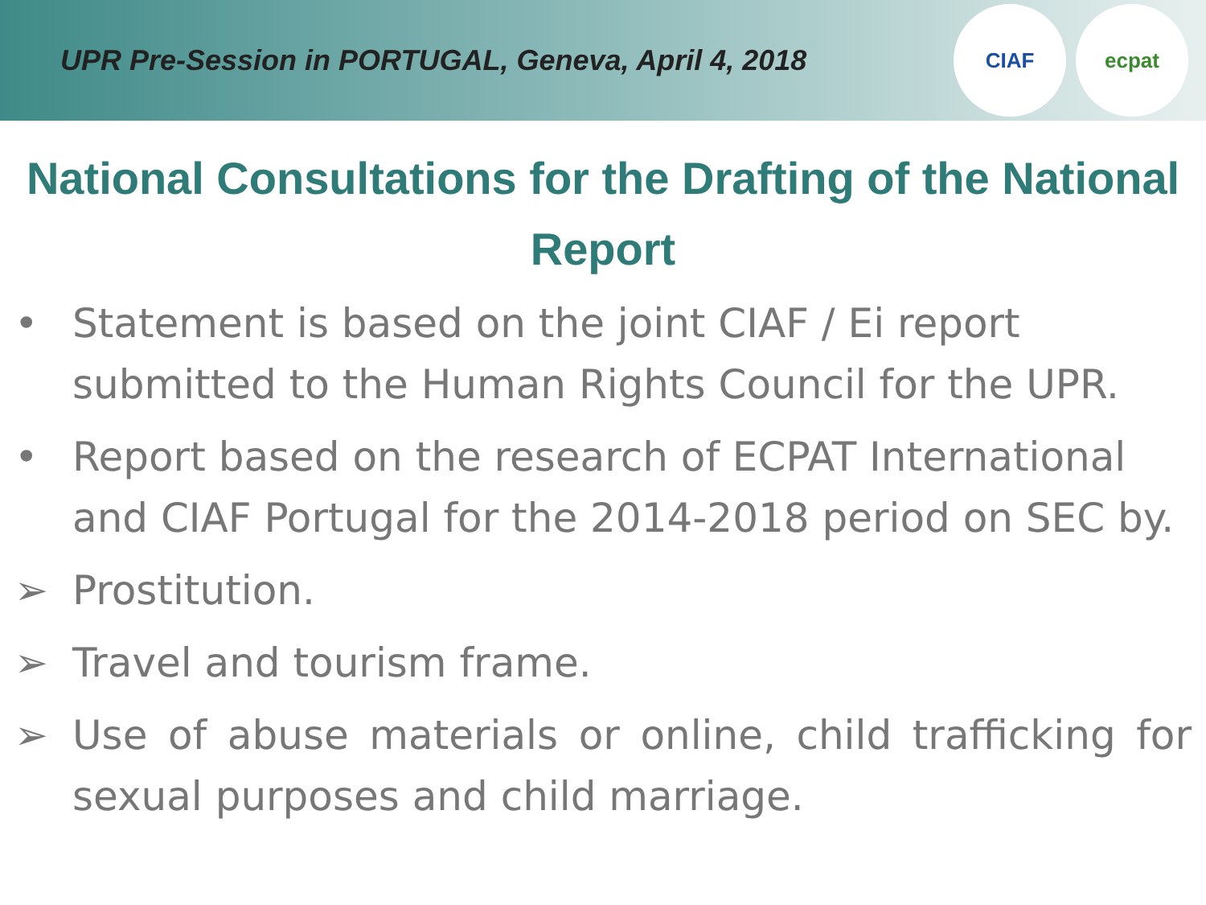UPR Pre-Session in PORTUGAL, Geneva, April 4, 2018
CIAF ecpat
National Consultations for the Drafting of the National Report
• Statement is based on the joint CIAF / Ei report submitted to the Human Rights Council for the UPR.
• Report based on the research of ECPAT International and CIAF Portugal for the 2014-2018 period on SEC by.
➢ Prostitution.
➢ Travel and tourism frame.
➢ Use of abuse materials or online, child trafficking for sexual purposes and child marriage.